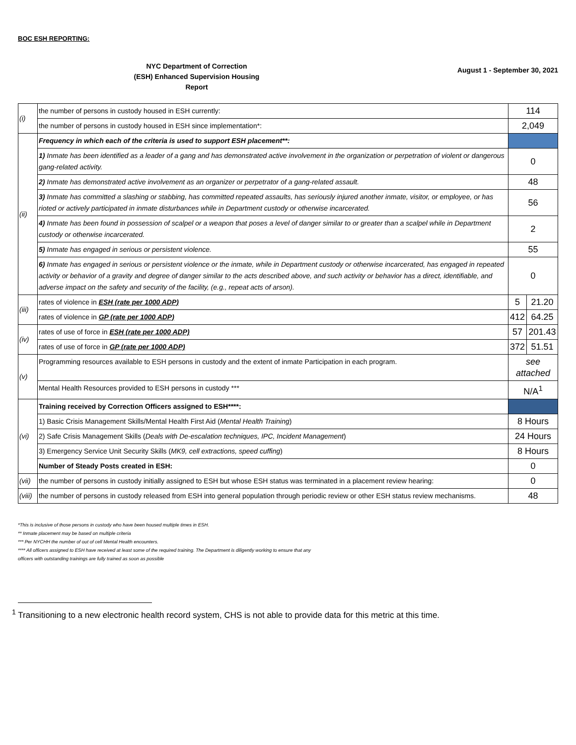BOC ESH REPORTING:
NYC Department of Correction
(ESH) Enhanced Supervision Housing
Report
August 1 - September 30, 2021
| (i) | the number of persons in custody housed in ESH currently: | 114 | |
| | the number of persons in custody housed in ESH since implementation*: | 2,049 | |
| (ii) | Frequency in which each of the criteria is used to support ESH placement**: | | |
| | 1) Inmate has been identified as a leader of a gang and has demonstrated active involvement in the organization or perpetration of violent or dangerous gang-related activity. | 0 | |
| | 2) Inmate has demonstrated active involvement as an organizer or perpetrator of a gang-related assault. | 48 | |
| | 3) Inmate has committed a slashing or stabbing, has committed repeated assaults, has seriously injured another inmate, visitor, or employee, or has rioted or actively participated in inmate disturbances while in Department custody or otherwise incarcerated. | 56 | |
| | 4) Inmate has been found in possession of scalpel or a weapon that poses a level of danger similar to or greater than a scalpel while in Department custody or otherwise incarcerated. | 2 | |
| | 5) Inmate has engaged in serious or persistent violence. | 55 | |
| | 6) Inmate has engaged in serious or persistent violence or the inmate, while in Department custody or otherwise incarcerated, has engaged in repeated activity or behavior of a gravity and degree of danger similar to the acts described above, and such activity or behavior has a direct, identifiable, and adverse impact on the safety and security of the facility, (e.g., repeat acts of arson). | 0 | |
| (iii) | rates of violence in ESH (rate per 1000 ADP) | 5 | 21.20 |
| | rates of violence in GP (rate per 1000 ADP) | 412 | 64.25 |
| (iv) | rates of use of force in ESH (rate per 1000 ADP) | 57 | 201.43 |
| | rates of use of force in GP (rate per 1000 ADP) | 372 | 51.51 |
| (v) | Programming resources available to ESH persons in custody and the extent of inmate Participation in each program. | see attached | |
| | Mental Health Resources provided to ESH persons in custody *** | N/A<sup>1</sup> | |
| (vi) | Training received by Correction Officers assigned to ESH****: | | |
| | 1) Basic Crisis Management Skills/Mental Health First Aid ( Mental Health Training ) | 8 Hours | |
| | 2) Safe Crisis Management Skills ( Deals with De-escalation techniques, IPC, Incident Management ) | 24 Hours | |
| | 3) Emergency Service Unit Security Skills ( MK9, cell extractions, speed cuffing ) | 8 Hours | |
| | Number of Steady Posts created in ESH: | 0 | |
| (vii) | the number of persons in custody initially assigned to ESH but whose ESH status was terminated in a placement review hearing: | 0 | |
| (viii) | the number of persons in custody released from ESH into general population through periodic review or other ESH status review mechanisms. | 48 | |
*This is inclusive of those persons in custody who have been housed multiple times in ESH.
** Inmate placement may be based on multiple criteria
*** Per NYCHH the number of out of cell Mental Health encounters.
**** All officers assigned to ESH have received at least some of the required training. The Department is diligently working to ensure that any
officers with outstanding trainings are fully trained as soon as possible
<sup>1</sup> Transitioning to a new electronic health record system, CHS is not able to provide data for this metric at this time.